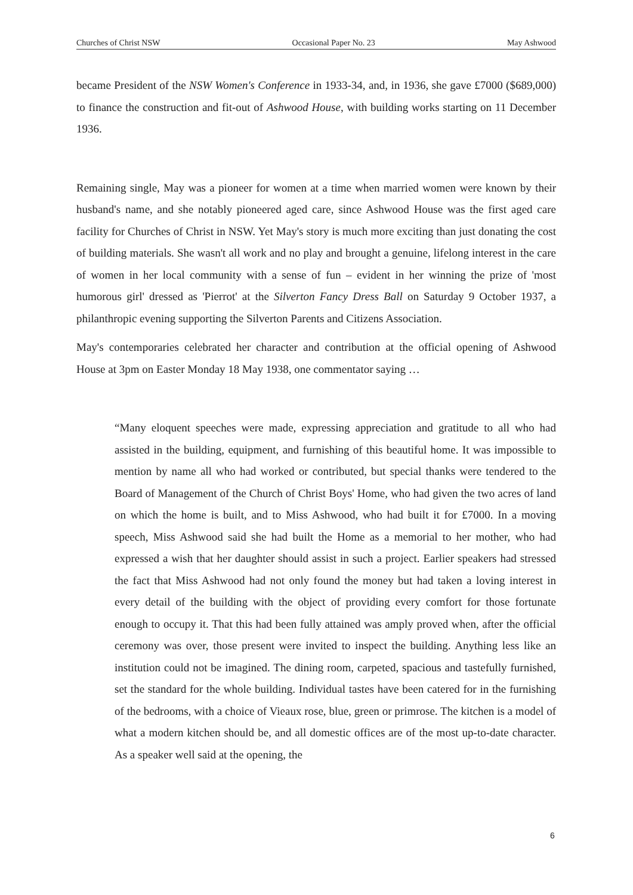Churches of Christ NSW Occasional Paper No. 23 May Ashwood
became President of the NSW Women's Conference in 1933-34, and, in 1936, she gave £7000 ($689,000) to finance the construction and fit-out of Ashwood House, with building works starting on 11 December 1936.
Remaining single, May was a pioneer for women at a time when married women were known by their husband's name, and she notably pioneered aged care, since Ashwood House was the first aged care facility for Churches of Christ in NSW. Yet May's story is much more exciting than just donating the cost of building materials. She wasn't all work and no play and brought a genuine, lifelong interest in the care of women in her local community with a sense of fun – evident in her winning the prize of 'most humorous girl' dressed as 'Pierrot' at the Silverton Fancy Dress Ball on Saturday 9 October 1937, a philanthropic evening supporting the Silverton Parents and Citizens Association.
May's contemporaries celebrated her character and contribution at the official opening of Ashwood House at 3pm on Easter Monday 18 May 1938, one commentator saying …
“Many eloquent speeches were made, expressing appreciation and gratitude to all who had assisted in the building, equipment, and furnishing of this beautiful home. It was impossible to mention by name all who had worked or contributed, but special thanks were tendered to the Board of Management of the Church of Christ Boys' Home, who had given the two acres of land on which the home is built, and to Miss Ashwood, who had built it for £7000. In a moving speech, Miss Ashwood said she had built the Home as a memorial to her mother, who had expressed a wish that her daughter should assist in such a project. Earlier speakers had stressed the fact that Miss Ashwood had not only found the money but had taken a loving interest in every detail of the building with the object of providing every comfort for those fortunate enough to occupy it. That this had been fully attained was amply proved when, after the official ceremony was over, those present were invited to inspect the building. Anything less like an institution could not be imagined. The dining room, carpeted, spacious and tastefully furnished, set the standard for the whole building. Individual tastes have been catered for in the furnishing of the bedrooms, with a choice of Vieaux rose, blue, green or primrose. The kitchen is a model of what a modern kitchen should be, and all domestic offices are of the most up-to-date character. As a speaker well said at the opening, the
6